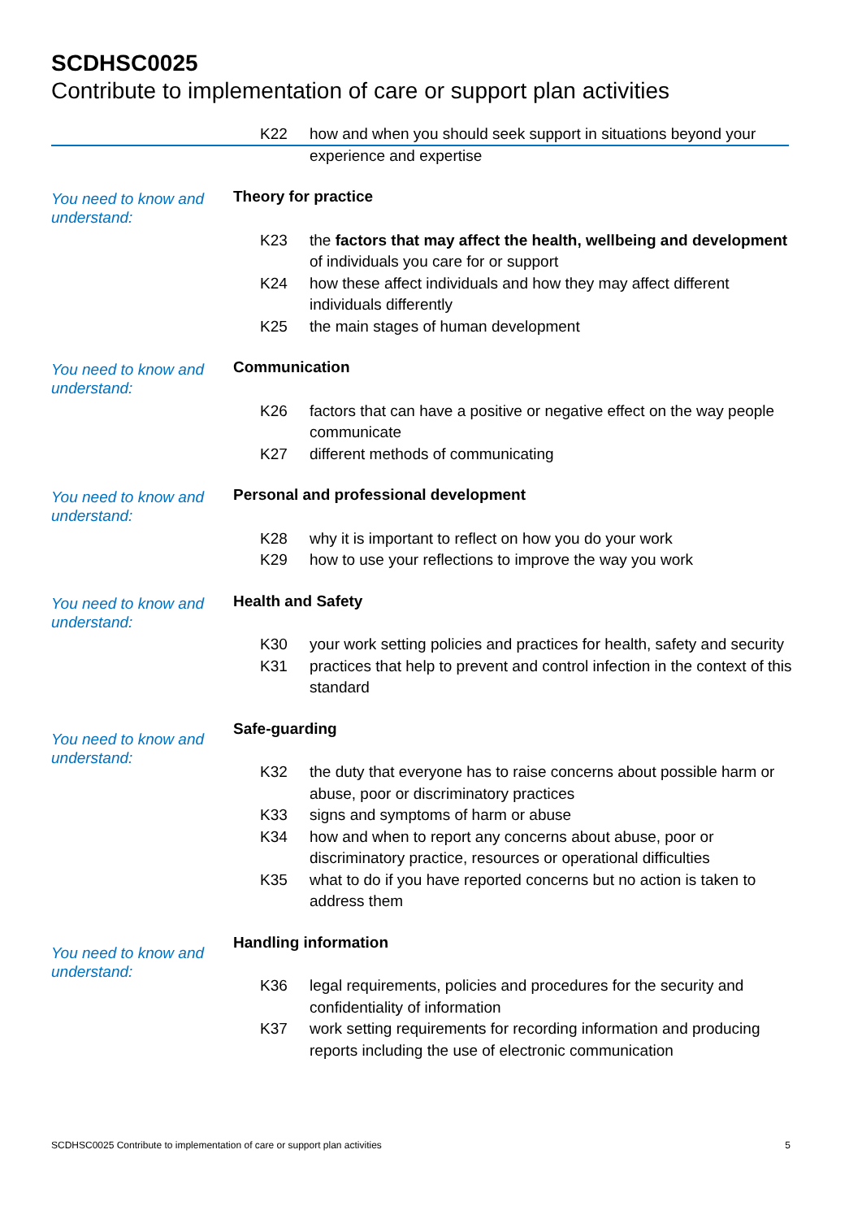SCDHSC0025
Contribute to implementation of care or support plan activities
K22 how and when you should seek support in situations beyond your experience and expertise
You need to know and understand:
Theory for practice
K23 the factors that may affect the health, wellbeing and development of individuals you care for or support
K24 how these affect individuals and how they may affect different individuals differently
K25 the main stages of human development
You need to know and understand:
Communication
K26 factors that can have a positive or negative effect on the way people communicate
K27 different methods of communicating
You need to know and understand:
Personal and professional development
K28 why it is important to reflect on how you do your work
K29 how to use your reflections to improve the way you work
You need to know and understand:
Health and Safety
K30 your work setting policies and practices for health, safety and security
K31 practices that help to prevent and control infection in the context of this standard
You need to know and understand:
Safe-guarding
K32 the duty that everyone has to raise concerns about possible harm or abuse, poor or discriminatory practices
K33 signs and symptoms of harm or abuse
K34 how and when to report any concerns about abuse, poor or discriminatory practice, resources or operational difficulties
K35 what to do if you have reported concerns but no action is taken to address them
You need to know and understand:
Handling information
K36 legal requirements, policies and procedures for the security and confidentiality of information
K37 work setting requirements for recording information and producing reports including the use of electronic communication
SCDHSC0025 Contribute to implementation of care or support plan activities 5